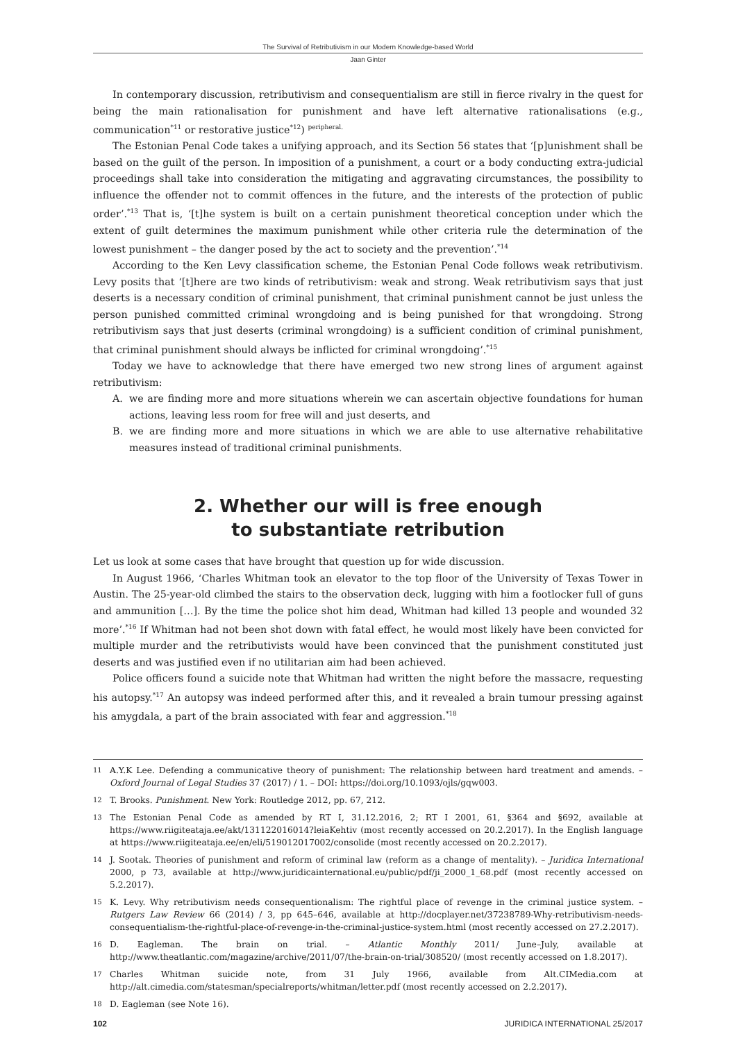The Survival of Retributivism in our Modern Knowledge-based World
Jaan Ginter
In contemporary discussion, retributivism and consequentialism are still in fierce rivalry in the quest for being the main rationalisation for punishment and have left alternative rationalisations (e.g., communication<sup>*11</sup> or restorative justice<sup>*12</sup>) <sup>peripheral.</sup>
The Estonian Penal Code takes a unifying approach, and its Section 56 states that ‘[p]unishment shall be based on the guilt of the person. In imposition of a punishment, a court or a body conducting extra-judicial proceedings shall take into consideration the mitigating and aggravating circumstances, the possibility to influence the offender not to commit offences in the future, and the interests of the protection of public order’.<sup>*13</sup> That is, ‘[t]he system is built on a certain punishment theoretical conception under which the extent of guilt determines the maximum punishment while other criteria rule the determination of the lowest punishment – the danger posed by the act to society and the prevention’.<sup>*14</sup>
According to the Ken Levy classification scheme, the Estonian Penal Code follows weak retributivism. Levy posits that ‘[t]here are two kinds of retributivism: weak and strong. Weak retributivism says that just deserts is a necessary condition of criminal punishment, that criminal punishment cannot be just unless the person punished committed criminal wrongdoing and is being punished for that wrongdoing. Strong retributivism says that just deserts (criminal wrongdoing) is a sufficient condition of criminal punishment, that criminal punishment should always be inflicted for criminal wrongdoing’.<sup>*15</sup>
Today we have to acknowledge that there have emerged two new strong lines of argument against retributivism:
A. we are finding more and more situations wherein we can ascertain objective foundations for human actions, leaving less room for free will and just deserts, and
B. we are finding more and more situations in which we are able to use alternative rehabilitative measures instead of traditional criminal punishments.
2. Whether our will is free enough
to substantiate retribution
Let us look at some cases that have brought that question up for wide discussion.
In August 1966, ‘Charles Whitman took an elevator to the top floor of the University of Texas Tower in Austin. The 25-year-old climbed the stairs to the observation deck, lugging with him a footlocker full of guns and ammunition […]. By the time the police shot him dead, Whitman had killed 13 people and wounded 32 more’.<sup>*16</sup> If Whitman had not been shot down with fatal effect, he would most likely have been convicted for multiple murder and the retributivists would have been convinced that the punishment constituted just deserts and was justified even if no utilitarian aim had been achieved.
Police officers found a suicide note that Whitman had written the night before the massacre, requesting his autopsy.<sup>*17</sup> An autopsy was indeed performed after this, and it revealed a brain tumour pressing against his amygdala, a part of the brain associated with fear and aggression.<sup>*18</sup>
11 A.Y.K Lee. Defending a communicative theory of punishment: The relationship between hard treatment and amends. – Oxford Journal of Legal Studies 37 (2017) / 1. – DOI: https://doi.org/10.1093/ojls/gqw003.
12 T. Brooks. Punishment. New York: Routledge 2012, pp. 67, 212.
13 The Estonian Penal Code as amended by RT I, 31.12.2016, 2; RT I 2001, 61, §364 and §692, available at https://www.riigiteataja.ee/akt/131122016014?leiaKehtiv (most recently accessed on 20.2.2017). In the English language at https://www.riigiteataja.ee/en/eli/519012017002/consolide (most recently accessed on 20.2.2017).
14 J. Sootak. Theories of punishment and reform of criminal law (reform as a change of mentality). – Juridica International 2000, p 73, available at http://www.juridicainternational.eu/public/pdf/ji_2000_1_68.pdf (most recently accessed on 5.2.2017).
15 K. Levy. Why retributivism needs consequentionalism: The rightful place of revenge in the criminal justice system. – Rutgers Law Review 66 (2014) / 3, pp 645–646, available at http://docplayer.net/37238789-Why-retributivism-needs-consequentialism-the-rightful-place-of-revenge-in-the-criminal-justice-system.html (most recently accessed on 27.2.2017).
16 D. Eagleman. The brain on trial. – Atlantic Monthly 2011/ June–July, available at http://www.theatlantic.com/magazine/archive/2011/07/the-brain-on-trial/308520/ (most recently accessed on 1.8.2017).
17 Charles Whitman suicide note, from 31 July 1966, available from Alt.CIMedia.com at http://alt.cimedia.com/statesman/specialreports/whitman/letter.pdf (most recently accessed on 2.2.2017).
18 D. Eagleman (see Note 16).
102 JURIDICA INTERNATIONAL 25/2017